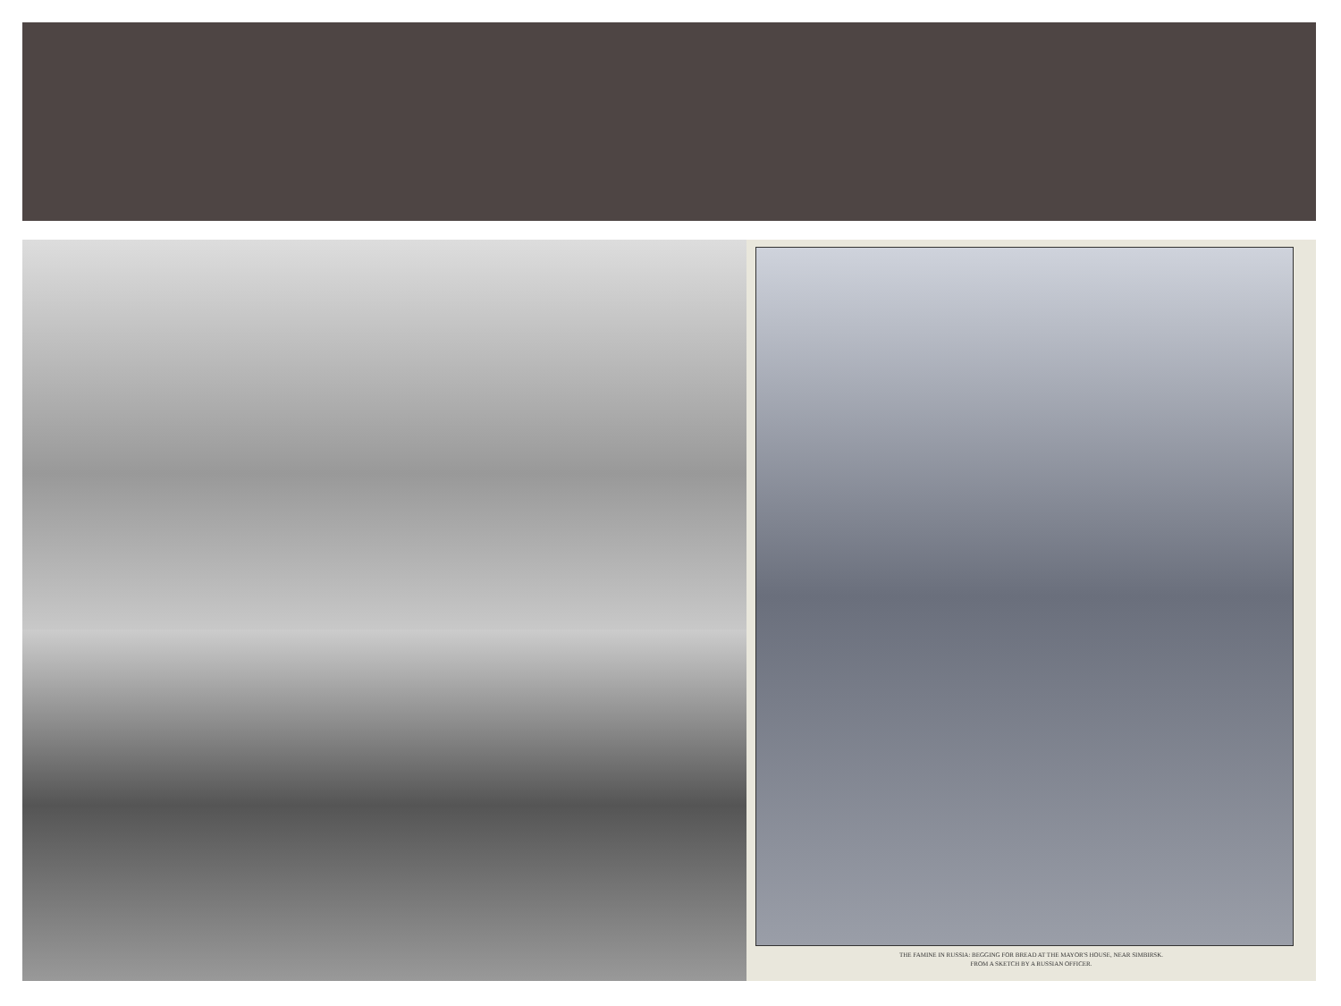THE FAMINE IN RUSSIA: BEGGING FOR BREAD AT THE MAYOR'S HOUSE, NEAR SIMBIRSK.
FROM A SKETCH BY A RUSSIAN OFFICER.